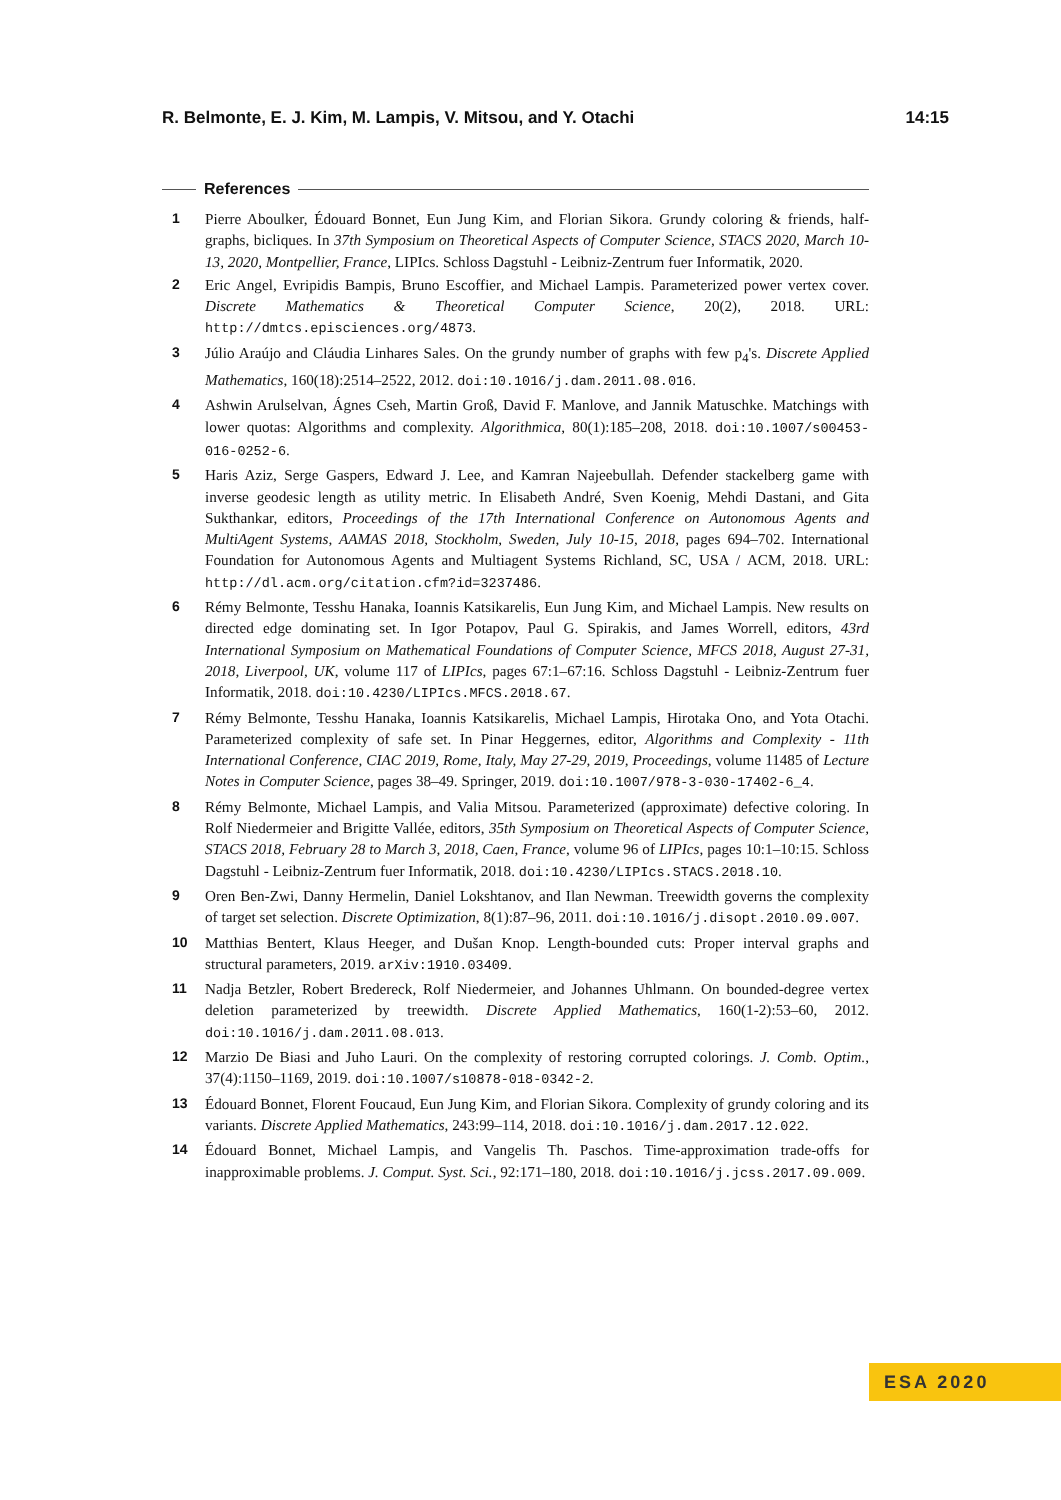R. Belmonte, E. J. Kim, M. Lampis, V. Mitsou, and Y. Otachi 14:15
References
1 Pierre Aboulker, Édouard Bonnet, Eun Jung Kim, and Florian Sikora. Grundy coloring & friends, half-graphs, bicliques. In 37th Symposium on Theoretical Aspects of Computer Science, STACS 2020, March 10-13, 2020, Montpellier, France, LIPIcs. Schloss Dagstuhl - Leibniz-Zentrum fuer Informatik, 2020.
2 Eric Angel, Evripidis Bampis, Bruno Escoffier, and Michael Lampis. Parameterized power vertex cover. Discrete Mathematics & Theoretical Computer Science, 20(2), 2018. URL: http://dmtcs.episciences.org/4873.
3 Júlio Araújo and Cláudia Linhares Sales. On the grundy number of graphs with few p<sub>4</sub>'s. Discrete Applied Mathematics, 160(18):2514–2522, 2012. doi:10.1016/j.dam.2011.08.016.
4 Ashwin Arulselvan, Ágnes Cseh, Martin Groß, David F. Manlove, and Jannik Matuschke. Matchings with lower quotas: Algorithms and complexity. Algorithmica, 80(1):185–208, 2018. doi:10.1007/s00453-016-0252-6.
5 Haris Aziz, Serge Gaspers, Edward J. Lee, and Kamran Najeebullah. Defender stackelberg game with inverse geodesic length as utility metric. In Elisabeth André, Sven Koenig, Mehdi Dastani, and Gita Sukthankar, editors, Proceedings of the 17th International Conference on Autonomous Agents and MultiAgent Systems, AAMAS 2018, Stockholm, Sweden, July 10-15, 2018, pages 694–702. International Foundation for Autonomous Agents and Multiagent Systems Richland, SC, USA / ACM, 2018. URL: http://dl.acm.org/citation.cfm?id=3237486.
6 Rémy Belmonte, Tesshu Hanaka, Ioannis Katsikarelis, Eun Jung Kim, and Michael Lampis. New results on directed edge dominating set. In Igor Potapov, Paul G. Spirakis, and James Worrell, editors, 43rd International Symposium on Mathematical Foundations of Computer Science, MFCS 2018, August 27-31, 2018, Liverpool, UK, volume 117 of LIPIcs, pages 67:1–67:16. Schloss Dagstuhl - Leibniz-Zentrum fuer Informatik, 2018. doi:10.4230/LIPIcs.MFCS.2018.67.
7 Rémy Belmonte, Tesshu Hanaka, Ioannis Katsikarelis, Michael Lampis, Hirotaka Ono, and Yota Otachi. Parameterized complexity of safe set. In Pinar Heggernes, editor, Algorithms and Complexity - 11th International Conference, CIAC 2019, Rome, Italy, May 27-29, 2019, Proceedings, volume 11485 of Lecture Notes in Computer Science, pages 38–49. Springer, 2019. doi:10.1007/978-3-030-17402-6_4.
8 Rémy Belmonte, Michael Lampis, and Valia Mitsou. Parameterized (approximate) defective coloring. In Rolf Niedermeier and Brigitte Vallée, editors, 35th Symposium on Theoretical Aspects of Computer Science, STACS 2018, February 28 to March 3, 2018, Caen, France, volume 96 of LIPIcs, pages 10:1–10:15. Schloss Dagstuhl - Leibniz-Zentrum fuer Informatik, 2018. doi:10.4230/LIPIcs.STACS.2018.10.
9 Oren Ben-Zwi, Danny Hermelin, Daniel Lokshtanov, and Ilan Newman. Treewidth governs the complexity of target set selection. Discrete Optimization, 8(1):87–96, 2011. doi:10.1016/j.disopt.2010.09.007.
10 Matthias Bentert, Klaus Heeger, and Dušan Knop. Length-bounded cuts: Proper interval graphs and structural parameters, 2019. arXiv:1910.03409.
11 Nadja Betzler, Robert Bredereck, Rolf Niedermeier, and Johannes Uhlmann. On bounded-degree vertex deletion parameterized by treewidth. Discrete Applied Mathematics, 160(1-2):53–60, 2012. doi:10.1016/j.dam.2011.08.013.
12 Marzio De Biasi and Juho Lauri. On the complexity of restoring corrupted colorings. J. Comb. Optim., 37(4):1150–1169, 2019. doi:10.1007/s10878-018-0342-2.
13 Édouard Bonnet, Florent Foucaud, Eun Jung Kim, and Florian Sikora. Complexity of grundy coloring and its variants. Discrete Applied Mathematics, 243:99–114, 2018. doi:10.1016/j.dam.2017.12.022.
14 Édouard Bonnet, Michael Lampis, and Vangelis Th. Paschos. Time-approximation trade-offs for inapproximable problems. J. Comput. Syst. Sci., 92:171–180, 2018. doi:10.1016/j.jcss.2017.09.009.
ESA 2020